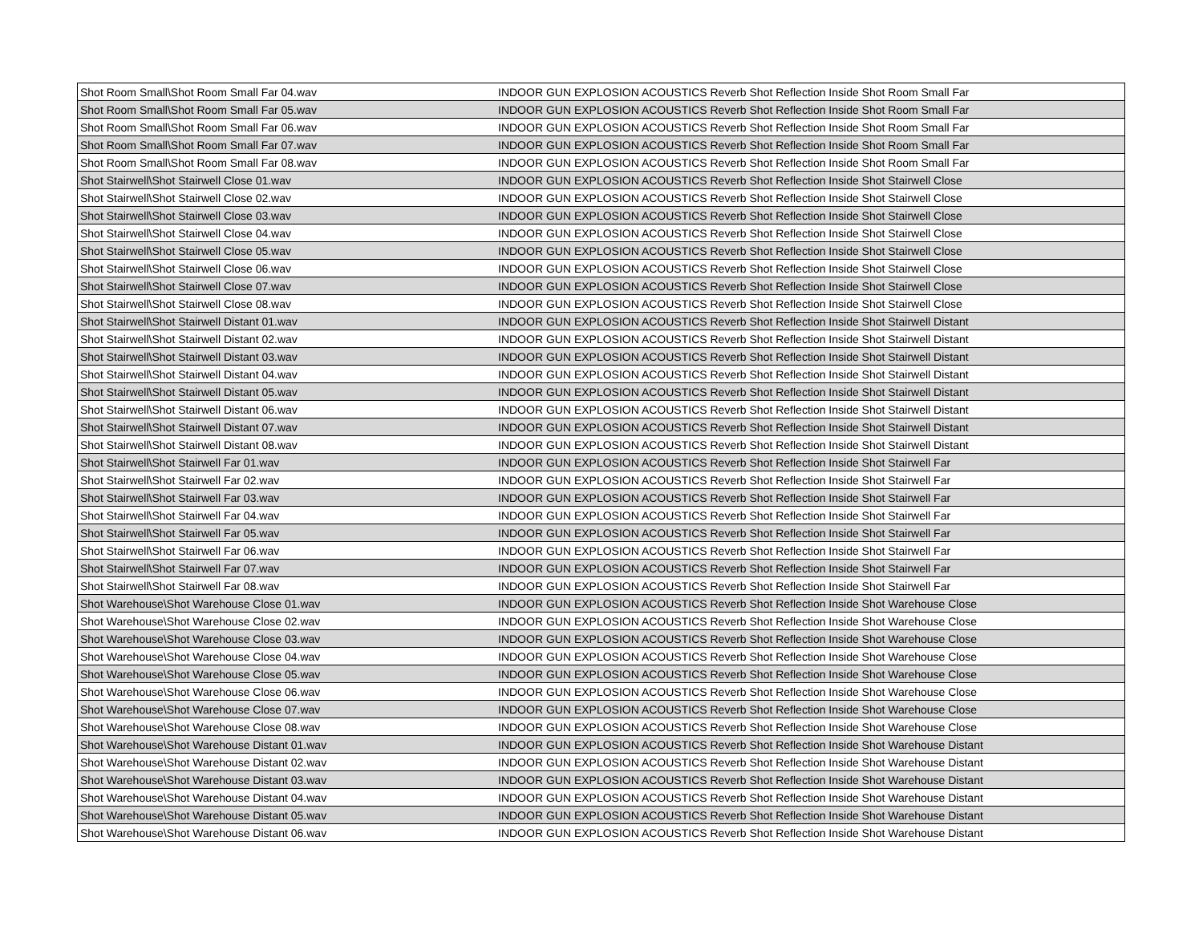| Shot Room Small\Shot Room Small Far 04.wav | INDOOR GUN EXPLOSION ACOUSTICS Reverb Shot Reflection Inside Shot Room Small Far |
| Shot Room Small\Shot Room Small Far 05.wav | INDOOR GUN EXPLOSION ACOUSTICS Reverb Shot Reflection Inside Shot Room Small Far |
| Shot Room Small\Shot Room Small Far 06.wav | INDOOR GUN EXPLOSION ACOUSTICS Reverb Shot Reflection Inside Shot Room Small Far |
| Shot Room Small\Shot Room Small Far 07.wav | INDOOR GUN EXPLOSION ACOUSTICS Reverb Shot Reflection Inside Shot Room Small Far |
| Shot Room Small\Shot Room Small Far 08.wav | INDOOR GUN EXPLOSION ACOUSTICS Reverb Shot Reflection Inside Shot Room Small Far |
| Shot Stairwell\Shot Stairwell Close 01.wav | INDOOR GUN EXPLOSION ACOUSTICS Reverb Shot Reflection Inside Shot Stairwell Close |
| Shot Stairwell\Shot Stairwell Close 02.wav | INDOOR GUN EXPLOSION ACOUSTICS Reverb Shot Reflection Inside Shot Stairwell Close |
| Shot Stairwell\Shot Stairwell Close 03.wav | INDOOR GUN EXPLOSION ACOUSTICS Reverb Shot Reflection Inside Shot Stairwell Close |
| Shot Stairwell\Shot Stairwell Close 04.wav | INDOOR GUN EXPLOSION ACOUSTICS Reverb Shot Reflection Inside Shot Stairwell Close |
| Shot Stairwell\Shot Stairwell Close 05.wav | INDOOR GUN EXPLOSION ACOUSTICS Reverb Shot Reflection Inside Shot Stairwell Close |
| Shot Stairwell\Shot Stairwell Close 06.wav | INDOOR GUN EXPLOSION ACOUSTICS Reverb Shot Reflection Inside Shot Stairwell Close |
| Shot Stairwell\Shot Stairwell Close 07.wav | INDOOR GUN EXPLOSION ACOUSTICS Reverb Shot Reflection Inside Shot Stairwell Close |
| Shot Stairwell\Shot Stairwell Close 08.wav | INDOOR GUN EXPLOSION ACOUSTICS Reverb Shot Reflection Inside Shot Stairwell Close |
| Shot Stairwell\Shot Stairwell Distant 01.wav | INDOOR GUN EXPLOSION ACOUSTICS Reverb Shot Reflection Inside Shot Stairwell Distant |
| Shot Stairwell\Shot Stairwell Distant 02.wav | INDOOR GUN EXPLOSION ACOUSTICS Reverb Shot Reflection Inside Shot Stairwell Distant |
| Shot Stairwell\Shot Stairwell Distant 03.wav | INDOOR GUN EXPLOSION ACOUSTICS Reverb Shot Reflection Inside Shot Stairwell Distant |
| Shot Stairwell\Shot Stairwell Distant 04.wav | INDOOR GUN EXPLOSION ACOUSTICS Reverb Shot Reflection Inside Shot Stairwell Distant |
| Shot Stairwell\Shot Stairwell Distant 05.wav | INDOOR GUN EXPLOSION ACOUSTICS Reverb Shot Reflection Inside Shot Stairwell Distant |
| Shot Stairwell\Shot Stairwell Distant 06.wav | INDOOR GUN EXPLOSION ACOUSTICS Reverb Shot Reflection Inside Shot Stairwell Distant |
| Shot Stairwell\Shot Stairwell Distant 07.wav | INDOOR GUN EXPLOSION ACOUSTICS Reverb Shot Reflection Inside Shot Stairwell Distant |
| Shot Stairwell\Shot Stairwell Distant 08.wav | INDOOR GUN EXPLOSION ACOUSTICS Reverb Shot Reflection Inside Shot Stairwell Distant |
| Shot Stairwell\Shot Stairwell Far 01.wav | INDOOR GUN EXPLOSION ACOUSTICS Reverb Shot Reflection Inside Shot Stairwell Far |
| Shot Stairwell\Shot Stairwell Far 02.wav | INDOOR GUN EXPLOSION ACOUSTICS Reverb Shot Reflection Inside Shot Stairwell Far |
| Shot Stairwell\Shot Stairwell Far 03.wav | INDOOR GUN EXPLOSION ACOUSTICS Reverb Shot Reflection Inside Shot Stairwell Far |
| Shot Stairwell\Shot Stairwell Far 04.wav | INDOOR GUN EXPLOSION ACOUSTICS Reverb Shot Reflection Inside Shot Stairwell Far |
| Shot Stairwell\Shot Stairwell Far 05.wav | INDOOR GUN EXPLOSION ACOUSTICS Reverb Shot Reflection Inside Shot Stairwell Far |
| Shot Stairwell\Shot Stairwell Far 06.wav | INDOOR GUN EXPLOSION ACOUSTICS Reverb Shot Reflection Inside Shot Stairwell Far |
| Shot Stairwell\Shot Stairwell Far 07.wav | INDOOR GUN EXPLOSION ACOUSTICS Reverb Shot Reflection Inside Shot Stairwell Far |
| Shot Stairwell\Shot Stairwell Far 08.wav | INDOOR GUN EXPLOSION ACOUSTICS Reverb Shot Reflection Inside Shot Stairwell Far |
| Shot Warehouse\Shot Warehouse Close 01.wav | INDOOR GUN EXPLOSION ACOUSTICS Reverb Shot Reflection Inside Shot Warehouse Close |
| Shot Warehouse\Shot Warehouse Close 02.wav | INDOOR GUN EXPLOSION ACOUSTICS Reverb Shot Reflection Inside Shot Warehouse Close |
| Shot Warehouse\Shot Warehouse Close 03.wav | INDOOR GUN EXPLOSION ACOUSTICS Reverb Shot Reflection Inside Shot Warehouse Close |
| Shot Warehouse\Shot Warehouse Close 04.wav | INDOOR GUN EXPLOSION ACOUSTICS Reverb Shot Reflection Inside Shot Warehouse Close |
| Shot Warehouse\Shot Warehouse Close 05.wav | INDOOR GUN EXPLOSION ACOUSTICS Reverb Shot Reflection Inside Shot Warehouse Close |
| Shot Warehouse\Shot Warehouse Close 06.wav | INDOOR GUN EXPLOSION ACOUSTICS Reverb Shot Reflection Inside Shot Warehouse Close |
| Shot Warehouse\Shot Warehouse Close 07.wav | INDOOR GUN EXPLOSION ACOUSTICS Reverb Shot Reflection Inside Shot Warehouse Close |
| Shot Warehouse\Shot Warehouse Close 08.wav | INDOOR GUN EXPLOSION ACOUSTICS Reverb Shot Reflection Inside Shot Warehouse Close |
| Shot Warehouse\Shot Warehouse Distant 01.wav | INDOOR GUN EXPLOSION ACOUSTICS Reverb Shot Reflection Inside Shot Warehouse Distant |
| Shot Warehouse\Shot Warehouse Distant 02.wav | INDOOR GUN EXPLOSION ACOUSTICS Reverb Shot Reflection Inside Shot Warehouse Distant |
| Shot Warehouse\Shot Warehouse Distant 03.wav | INDOOR GUN EXPLOSION ACOUSTICS Reverb Shot Reflection Inside Shot Warehouse Distant |
| Shot Warehouse\Shot Warehouse Distant 04.wav | INDOOR GUN EXPLOSION ACOUSTICS Reverb Shot Reflection Inside Shot Warehouse Distant |
| Shot Warehouse\Shot Warehouse Distant 05.wav | INDOOR GUN EXPLOSION ACOUSTICS Reverb Shot Reflection Inside Shot Warehouse Distant |
| Shot Warehouse\Shot Warehouse Distant 06.wav | INDOOR GUN EXPLOSION ACOUSTICS Reverb Shot Reflection Inside Shot Warehouse Distant |